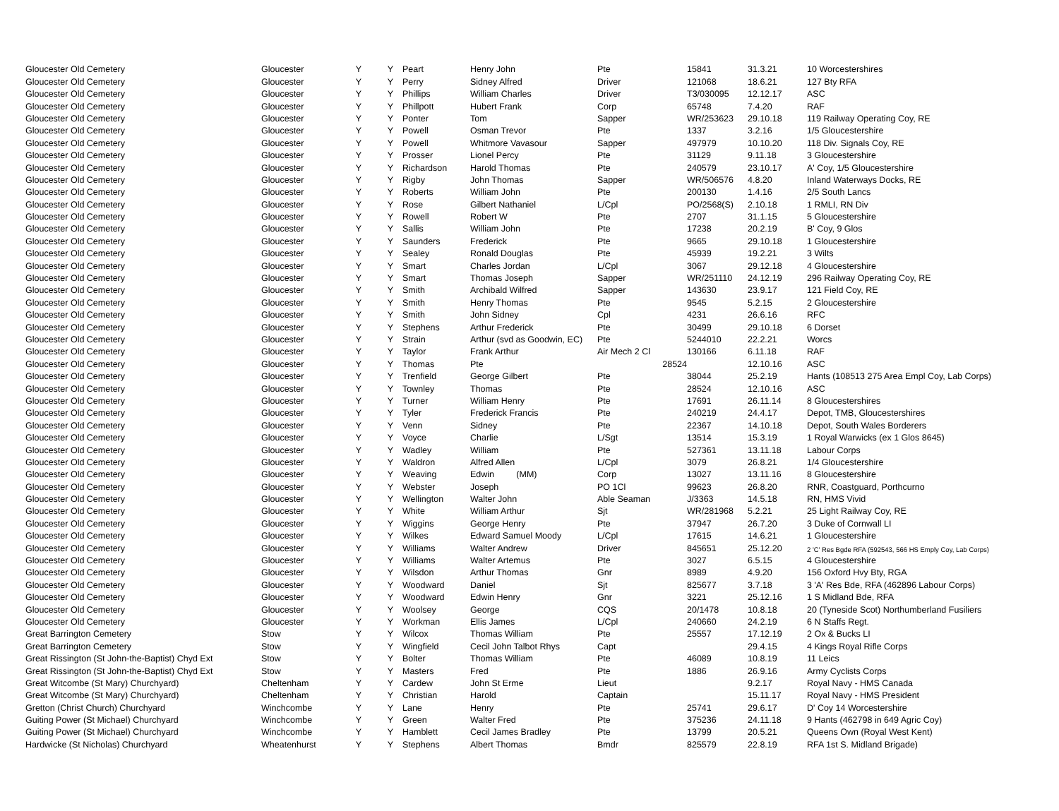| Gloucester Old Cemetery | Gloucester | Y | Y | Peart | Henry John | Pte | 15841 | 31.3.21 | 10 Worcestershires |
| Gloucester Old Cemetery | Gloucester | Y | Y | Perry | Sidney Alfred | Driver | 121068 | 18.6.21 | 127 Bty RFA |
| Gloucester Old Cemetery | Gloucester | Y | Y | Phillips | William Charles | Driver | T3/030095 | 12.12.17 | ASC |
| Gloucester Old Cemetery | Gloucester | Y | Y | Phillpott | Hubert Frank | Corp | 65748 | 7.4.20 | RAF |
| Gloucester Old Cemetery | Gloucester | Y | Y | Ponter | Tom | Sapper | WR/253623 | 29.10.18 | 119 Railway Operating Coy, RE |
| Gloucester Old Cemetery | Gloucester | Y | Y | Powell | Osman Trevor | Pte | 1337 | 3.2.16 | 1/5 Gloucestershire |
| Gloucester Old Cemetery | Gloucester | Y | Y | Powell | Whitmore Vavasour | Sapper | 497979 | 10.10.20 | 118 Div. Signals Coy, RE |
| Gloucester Old Cemetery | Gloucester | Y | Y | Prosser | Lionel Percy | Pte | 31129 | 9.11.18 | 3 Gloucestershire |
| Gloucester Old Cemetery | Gloucester | Y | Y | Richardson | Harold Thomas | Pte | 240579 | 23.10.17 | A' Coy, 1/5 Gloucestershire |
| Gloucester Old Cemetery | Gloucester | Y | Y | Rigby | John Thomas | Sapper | WR/506576 | 4.8.20 | Inland Waterways Docks, RE |
| Gloucester Old Cemetery | Gloucester | Y | Y | Roberts | William John | Pte | 200130 | 1.4.16 | 2/5 South Lancs |
| Gloucester Old Cemetery | Gloucester | Y | Y | Rose | Gilbert Nathaniel | L/Cpl | PO/2568(S) | 2.10.18 | 1 RMLI, RN Div |
| Gloucester Old Cemetery | Gloucester | Y | Y | Rowell | Robert W | Pte | 2707 | 31.1.15 | 5 Gloucestershire |
| Gloucester Old Cemetery | Gloucester | Y | Y | Sallis | William John | Pte | 17238 | 20.2.19 | B' Coy, 9 Glos |
| Gloucester Old Cemetery | Gloucester | Y | Y | Saunders | Frederick | Pte | 9665 | 29.10.18 | 1 Gloucestershire |
| Gloucester Old Cemetery | Gloucester | Y | Y | Sealey | Ronald Douglas | Pte | 45939 | 19.2.21 | 3 Wilts |
| Gloucester Old Cemetery | Gloucester | Y | Y | Smart | Charles Jordan | L/Cpl | 3067 | 29.12.18 | 4 Gloucestershire |
| Gloucester Old Cemetery | Gloucester | Y | Y | Smart | Thomas Joseph | Sapper | WR/251110 | 24.12.19 | 296 Railway Operating Coy, RE |
| Gloucester Old Cemetery | Gloucester | Y | Y | Smith | Archibald Wilfred | Sapper | 143630 | 23.9.17 | 121 Field Coy, RE |
| Gloucester Old Cemetery | Gloucester | Y | Y | Smith | Henry Thomas | Pte | 9545 | 5.2.15 | 2 Gloucestershire |
| Gloucester Old Cemetery | Gloucester | Y | Y | Smith | John Sidney | Cpl | 4231 | 26.6.16 | RFC |
| Gloucester Old Cemetery | Gloucester | Y | Y | Stephens | Arthur Frederick | Pte | 30499 | 29.10.18 | 6 Dorset |
| Gloucester Old Cemetery | Gloucester | Y | Y | Strain | Arthur (svd as Goodwin, EC) | Pte | 5244010 | 22.2.21 | Worcs |
| Gloucester Old Cemetery | Gloucester | Y | Y | Taylor | Frank Arthur | Air Mech 2 Cl | 130166 | 6.11.18 | RAF |
| Gloucester Old Cemetery | Gloucester | Y | Y | Thomas | Pte | 28524 | | 12.10.16 | ASC |
| Gloucester Old Cemetery | Gloucester | Y | Y | Trenfield | George Gilbert | Pte | 38044 | 25.2.19 | Hants (108513 275 Area Empl Coy, Lab Corps) |
| Gloucester Old Cemetery | Gloucester | Y | Y | Townley | Thomas | Pte | 28524 | 12.10.16 | ASC |
| Gloucester Old Cemetery | Gloucester | Y | Y | Turner | William Henry | Pte | 17691 | 26.11.14 | 8 Gloucestershires |
| Gloucester Old Cemetery | Gloucester | Y | Y | Tyler | Frederick Francis | Pte | 240219 | 24.4.17 | Depot, TMB, Gloucestershires |
| Gloucester Old Cemetery | Gloucester | Y | Y | Venn | Sidney | Pte | 22367 | 14.10.18 | Depot, South Wales Borderers |
| Gloucester Old Cemetery | Gloucester | Y | Y | Voyce | Charlie | L/Sgt | 13514 | 15.3.19 | 1 Royal Warwicks (ex 1 Glos 8645) |
| Gloucester Old Cemetery | Gloucester | Y | Y | Wadley | William | Pte | 527361 | 13.11.18 | Labour Corps |
| Gloucester Old Cemetery | Gloucester | Y | Y | Waldron | Alfred Allen | L/Cpl | 3079 | 26.8.21 | 1/4 Gloucestershire |
| Gloucester Old Cemetery | Gloucester | Y | Y | Weaving | Edwin (MM) | Corp | 13027 | 13.11.16 | 8 Gloucestershire |
| Gloucester Old Cemetery | Gloucester | Y | Y | Webster | Joseph | PO 1Cl | 99623 | 26.8.20 | RNR, Coastguard, Porthcurno |
| Gloucester Old Cemetery | Gloucester | Y | Y | Wellington | Walter John | Able Seaman | J/3363 | 14.5.18 | RN, HMS Vivid |
| Gloucester Old Cemetery | Gloucester | Y | Y | White | William Arthur | Sjt | WR/281968 | 5.2.21 | 25 Light Railway Coy, RE |
| Gloucester Old Cemetery | Gloucester | Y | Y | Wiggins | George Henry | Pte | 37947 | 26.7.20 | 3 Duke of Cornwall LI |
| Gloucester Old Cemetery | Gloucester | Y | Y | Wilkes | Edward Samuel Moody | L/Cpl | 17615 | 14.6.21 | 1 Gloucestershire |
| Gloucester Old Cemetery | Gloucester | Y | Y | Williams | Walter Andrew | Driver | 845651 | 25.12.20 | 2 'C' Res Bgde RFA (592543, 566 HS Emply Coy, Lab Corps) |
| Gloucester Old Cemetery | Gloucester | Y | Y | Williams | Walter Artemus | Pte | 3027 | 6.5.15 | 4 Gloucestershire |
| Gloucester Old Cemetery | Gloucester | Y | Y | Wilsdon | Arthur Thomas | Gnr | 8989 | 4.9.20 | 156 Oxford Hvy Bty, RGA |
| Gloucester Old Cemetery | Gloucester | Y | Y | Woodward | Daniel | Sjt | 825677 | 3.7.18 | 3 'A' Res Bde, RFA (462896 Labour Corps) |
| Gloucester Old Cemetery | Gloucester | Y | Y | Woodward | Edwin Henry | Gnr | 3221 | 25.12.16 | 1 S Midland Bde, RFA |
| Gloucester Old Cemetery | Gloucester | Y | Y | Woolsey | George | CQS | 20/1478 | 10.8.18 | 20 (Tyneside Scot) Northumberland Fusiliers |
| Gloucester Old Cemetery | Gloucester | Y | Y | Workman | Ellis James | L/Cpl | 240660 | 24.2.19 | 6 N Staffs Regt. |
| Great Barrington Cemetery | Stow | Y | Y | Wilcox | Thomas William | Pte | 25557 | 17.12.19 | 2 Ox & Bucks LI |
| Great Barrington Cemetery | Stow | Y | Y | Wingfield | Cecil John Talbot Rhys | Capt | | 29.4.15 | 4 Kings Royal Rifle Corps |
| Great Rissington (St John-the-Baptist) Chyd Ext | Stow | Y | Y | Bolter | Thomas William | Pte | 46089 | 10.8.19 | 11 Leics |
| Great Rissington (St John-the-Baptist) Chyd Ext | Stow | Y | Y | Masters | Fred | Pte | 1886 | 26.9.16 | Army Cyclists Corps |
| Great Witcombe (St Mary) Churchyard) | Cheltenham | Y | Y | Cardew | John St Erme | Lieut | | 9.2.17 | Royal Navy - HMS Canada |
| Great Witcombe (St Mary) Churchyard) | Cheltenham | Y | Y | Christian | Harold | Captain | | 15.11.17 | Royal Navy - HMS President |
| Gretton (Christ Church) Churchyard | Winchcombe | Y | Y | Lane | Henry | Pte | 25741 | 29.6.17 | D' Coy 14 Worcestershire |
| Guiting Power (St Michael) Churchyard | Winchcombe | Y | Y | Green | Walter Fred | Pte | 375236 | 24.11.18 | 9 Hants (462798 in 649 Agric Coy) |
| Guiting Power (St Michael) Churchyard | Winchcombe | Y | Y | Hamblett | Cecil James Bradley | Pte | 13799 | 20.5.21 | Queens Own (Royal West Kent) |
| Hardwicke (St Nicholas) Churchyard | Wheatenhurst | Y | Y | Stephens | Albert Thomas | Bmdr | 825579 | 22.8.19 | RFA 1st S. Midland Brigade) |